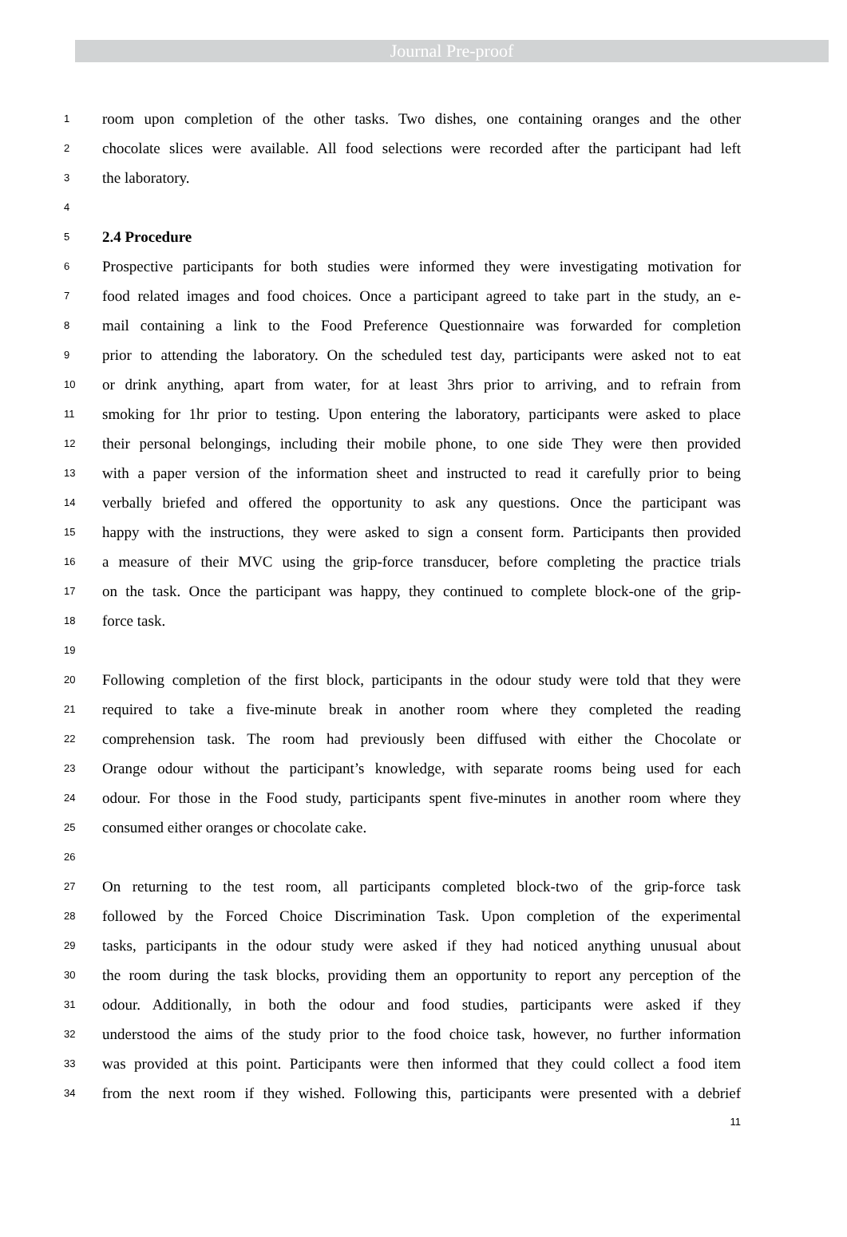Journal Pre-proof
1 room upon completion of the other tasks. Two dishes, one containing oranges and the other
2 chocolate slices were available. All food selections were recorded after the participant had left
3 the laboratory.
4
5 2.4 Procedure
6 Prospective participants for both studies were informed they were investigating motivation for
7 food related images and food choices. Once a participant agreed to take part in the study, an e-
8 mail containing a link to the Food Preference Questionnaire was forwarded for completion
9 prior to attending the laboratory. On the scheduled test day, participants were asked not to eat
10 or drink anything, apart from water, for at least 3hrs prior to arriving, and to refrain from
11 smoking for 1hr prior to testing. Upon entering the laboratory, participants were asked to place
12 their personal belongings, including their mobile phone, to one side They were then provided
13 with a paper version of the information sheet and instructed to read it carefully prior to being
14 verbally briefed and offered the opportunity to ask any questions. Once the participant was
15 happy with the instructions, they were asked to sign a consent form. Participants then provided
16 a measure of their MVC using the grip-force transducer, before completing the practice trials
17 on the task. Once the participant was happy, they continued to complete block-one of the grip-
18 force task.
19
20 Following completion of the first block, participants in the odour study were told that they were
21 required to take a five-minute break in another room where they completed the reading
22 comprehension task. The room had previously been diffused with either the Chocolate or
23 Orange odour without the participant’s knowledge, with separate rooms being used for each
24 odour. For those in the Food study, participants spent five-minutes in another room where they
25 consumed either oranges or chocolate cake.
26
27 On returning to the test room, all participants completed block-two of the grip-force task
28 followed by the Forced Choice Discrimination Task. Upon completion of the experimental
29 tasks, participants in the odour study were asked if they had noticed anything unusual about
30 the room during the task blocks, providing them an opportunity to report any perception of the
31 odour. Additionally, in both the odour and food studies, participants were asked if they
32 understood the aims of the study prior to the food choice task, however, no further information
33 was provided at this point. Participants were then informed that they could collect a food item
34 from the next room if they wished. Following this, participants were presented with a debrief
11